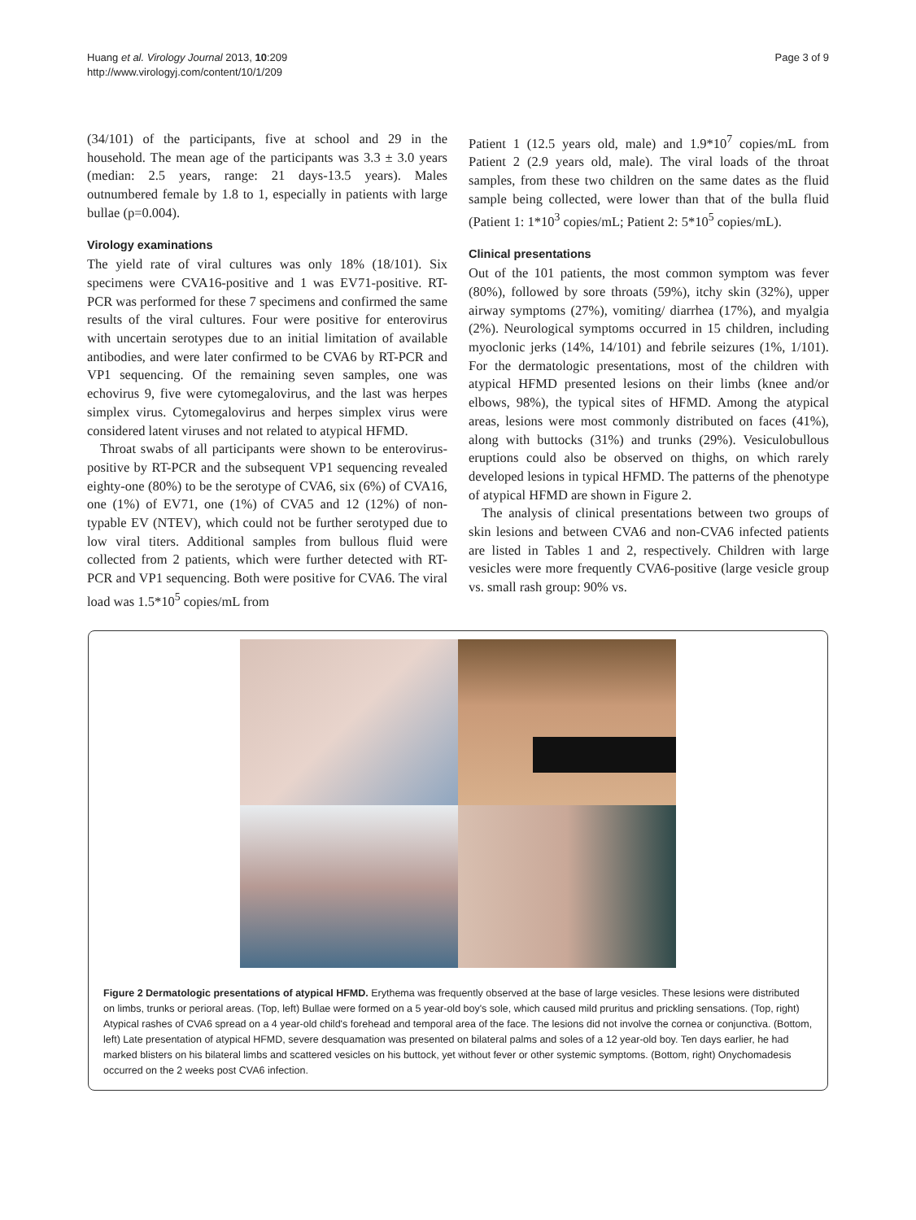Huang et al. Virology Journal 2013, 10:209
http://www.virologyj.com/content/10/1/209
Page 3 of 9
(34/101) of the participants, five at school and 29 in the household. The mean age of the participants was 3.3 ± 3.0 years (median: 2.5 years, range: 21 days-13.5 years). Males outnumbered female by 1.8 to 1, especially in patients with large bullae (p=0.004).
Virology examinations
The yield rate of viral cultures was only 18% (18/101). Six specimens were CVA16-positive and 1 was EV71-positive. RT-PCR was performed for these 7 specimens and confirmed the same results of the viral cultures. Four were positive for enterovirus with uncertain serotypes due to an initial limitation of available antibodies, and were later confirmed to be CVA6 by RT-PCR and VP1 sequencing. Of the remaining seven samples, one was echovirus 9, five were cytomegalovirus, and the last was herpes simplex virus. Cytomegalovirus and herpes simplex virus were considered latent viruses and not related to atypical HFMD.
Throat swabs of all participants were shown to be enterovirus-positive by RT-PCR and the subsequent VP1 sequencing revealed eighty-one (80%) to be the serotype of CVA6, six (6%) of CVA16, one (1%) of EV71, one (1%) of CVA5 and 12 (12%) of non-typable EV (NTEV), which could not be further serotyped due to low viral titers. Additional samples from bullous fluid were collected from 2 patients, which were further detected with RT-PCR and VP1 sequencing. Both were positive for CVA6. The viral load was 1.5*10<sup>5</sup> copies/mL from
Patient 1 (12.5 years old, male) and 1.9*10<sup>7</sup> copies/mL from Patient 2 (2.9 years old, male). The viral loads of the throat samples, from these two children on the same dates as the fluid sample being collected, were lower than that of the bulla fluid (Patient 1: 1*10<sup>3</sup> copies/mL; Patient 2: 5*10<sup>5</sup> copies/mL).
Clinical presentations
Out of the 101 patients, the most common symptom was fever (80%), followed by sore throats (59%), itchy skin (32%), upper airway symptoms (27%), vomiting/ diarrhea (17%), and myalgia (2%). Neurological symptoms occurred in 15 children, including myoclonic jerks (14%, 14/101) and febrile seizures (1%, 1/101). For the dermatologic presentations, most of the children with atypical HFMD presented lesions on their limbs (knee and/or elbows, 98%), the typical sites of HFMD. Among the atypical areas, lesions were most commonly distributed on faces (41%), along with buttocks (31%) and trunks (29%). Vesiculobullous eruptions could also be observed on thighs, on which rarely developed lesions in typical HFMD. The patterns of the phenotype of atypical HFMD are shown in Figure 2.
The analysis of clinical presentations between two groups of skin lesions and between CVA6 and non-CVA6 infected patients are listed in Tables 1 and 2, respectively. Children with large vesicles were more frequently CVA6-positive (large vesicle group vs. small rash group: 90% vs.
Figure 2 Dermatologic presentations of atypical HFMD. Erythema was frequently observed at the base of large vesicles. These lesions were distributed on limbs, trunks or perioral areas. (Top, left) Bullae were formed on a 5 year-old boy's sole, which caused mild pruritus and prickling sensations. (Top, right) Atypical rashes of CVA6 spread on a 4 year-old child's forehead and temporal area of the face. The lesions did not involve the cornea or conjunctiva. (Bottom, left) Late presentation of atypical HFMD, severe desquamation was presented on bilateral palms and soles of a 12 year-old boy. Ten days earlier, he had marked blisters on his bilateral limbs and scattered vesicles on his buttock, yet without fever or other systemic symptoms. (Bottom, right) Onychomadesis occurred on the 2 weeks post CVA6 infection.